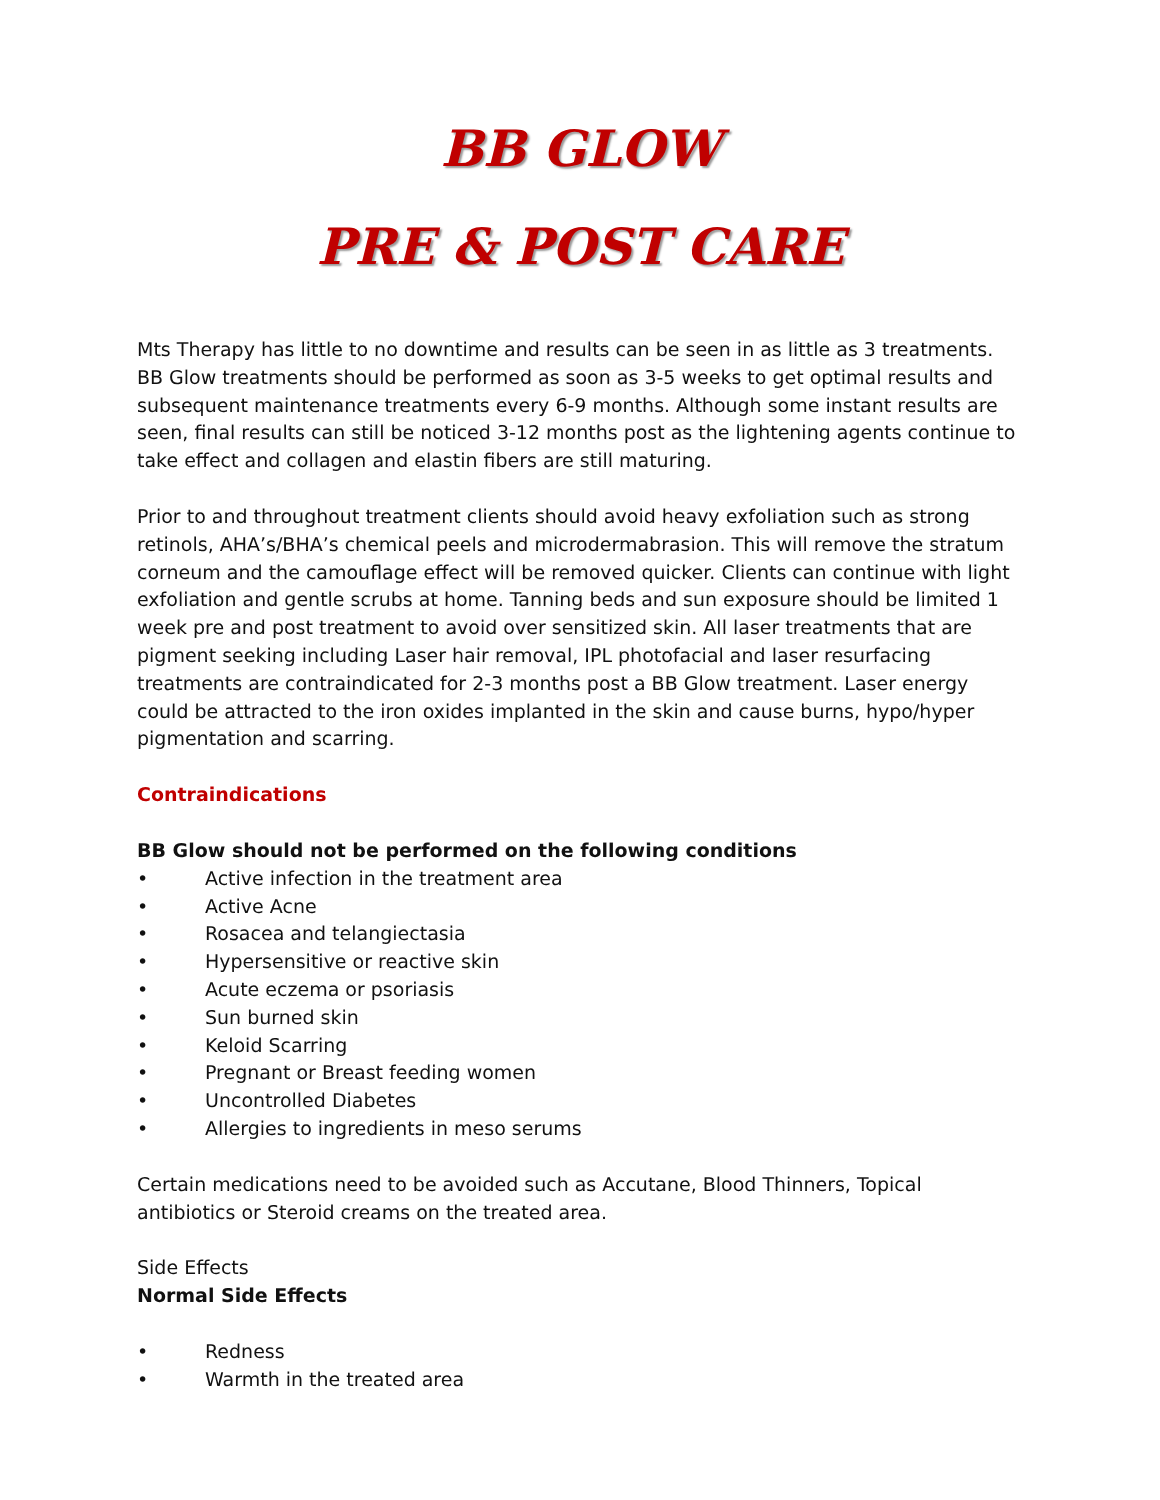BB GLOW
PRE & POST CARE
Mts Therapy has little to no downtime and results can be seen in as little as 3 treatments. BB Glow treatments should be performed as soon as 3-5 weeks to get optimal results and subsequent maintenance treatments every 6-9 months. Although some instant results are seen, final results can still be noticed 3-12 months post as the lightening agents continue to take effect and collagen and elastin fibers are still maturing.
Prior to and throughout treatment clients should avoid heavy exfoliation such as strong retinols, AHA’s/BHA’s chemical peels and microdermabrasion. This will remove the stratum corneum and the camouflage effect will be removed quicker. Clients can continue with light exfoliation and gentle scrubs at home. Tanning beds and sun exposure should be limited 1 week pre and post treatment to avoid over sensitized skin. All laser treatments that are pigment seeking including Laser hair removal, IPL photofacial and laser resurfacing treatments are contraindicated for 2-3 months post a BB Glow treatment. Laser energy could be attracted to the iron oxides implanted in the skin and cause burns, hypo/hyper pigmentation and scarring.
Contraindications
BB Glow should not be performed on the following conditions
• Active infection in the treatment area
• Active Acne
• Rosacea and telangiectasia
• Hypersensitive or reactive skin
• Acute eczema or psoriasis
• Sun burned skin
• Keloid Scarring
• Pregnant or Breast feeding women
• Uncontrolled Diabetes
• Allergies to ingredients in meso serums
Certain medications need to be avoided such as Accutane, Blood Thinners, Topical antibiotics or Steroid creams on the treated area.
Side Effects
Normal Side Effects
• Redness
• Warmth in the treated area